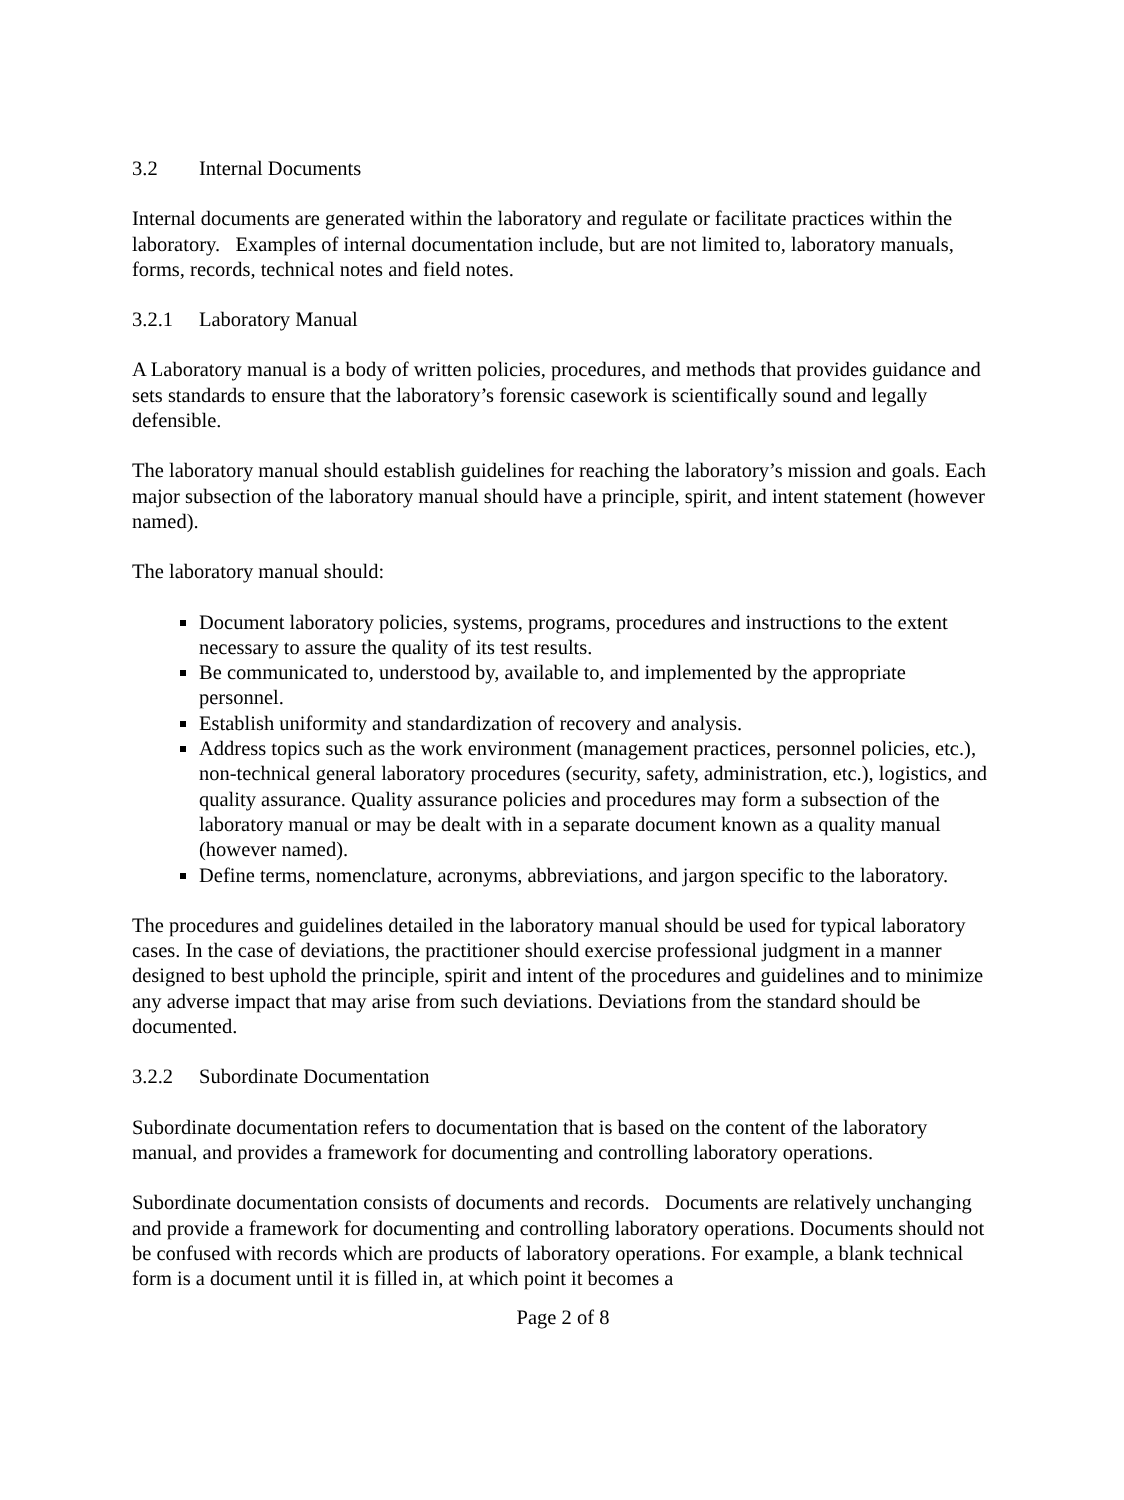3.2 Internal Documents
Internal documents are generated within the laboratory and regulate or facilitate practices within the laboratory. Examples of internal documentation include, but are not limited to, laboratory manuals, forms, records, technical notes and field notes.
3.2.1 Laboratory Manual
A Laboratory manual is a body of written policies, procedures, and methods that provides guidance and sets standards to ensure that the laboratory’s forensic casework is scientifically sound and legally defensible.
The laboratory manual should establish guidelines for reaching the laboratory’s mission and goals. Each major subsection of the laboratory manual should have a principle, spirit, and intent statement (however named).
The laboratory manual should:
Document laboratory policies, systems, programs, procedures and instructions to the extent necessary to assure the quality of its test results.
Be communicated to, understood by, available to, and implemented by the appropriate personnel.
Establish uniformity and standardization of recovery and analysis.
Address topics such as the work environment (management practices, personnel policies, etc.), non-technical general laboratory procedures (security, safety, administration, etc.), logistics, and quality assurance. Quality assurance policies and procedures may form a subsection of the laboratory manual or may be dealt with in a separate document known as a quality manual (however named).
Define terms, nomenclature, acronyms, abbreviations, and jargon specific to the laboratory.
The procedures and guidelines detailed in the laboratory manual should be used for typical laboratory cases. In the case of deviations, the practitioner should exercise professional judgment in a manner designed to best uphold the principle, spirit and intent of the procedures and guidelines and to minimize any adverse impact that may arise from such deviations. Deviations from the standard should be documented.
3.2.2 Subordinate Documentation
Subordinate documentation refers to documentation that is based on the content of the laboratory manual, and provides a framework for documenting and controlling laboratory operations.
Subordinate documentation consists of documents and records. Documents are relatively unchanging and provide a framework for documenting and controlling laboratory operations. Documents should not be confused with records which are products of laboratory operations. For example, a blank technical form is a document until it is filled in, at which point it becomes a
Page 2 of 8